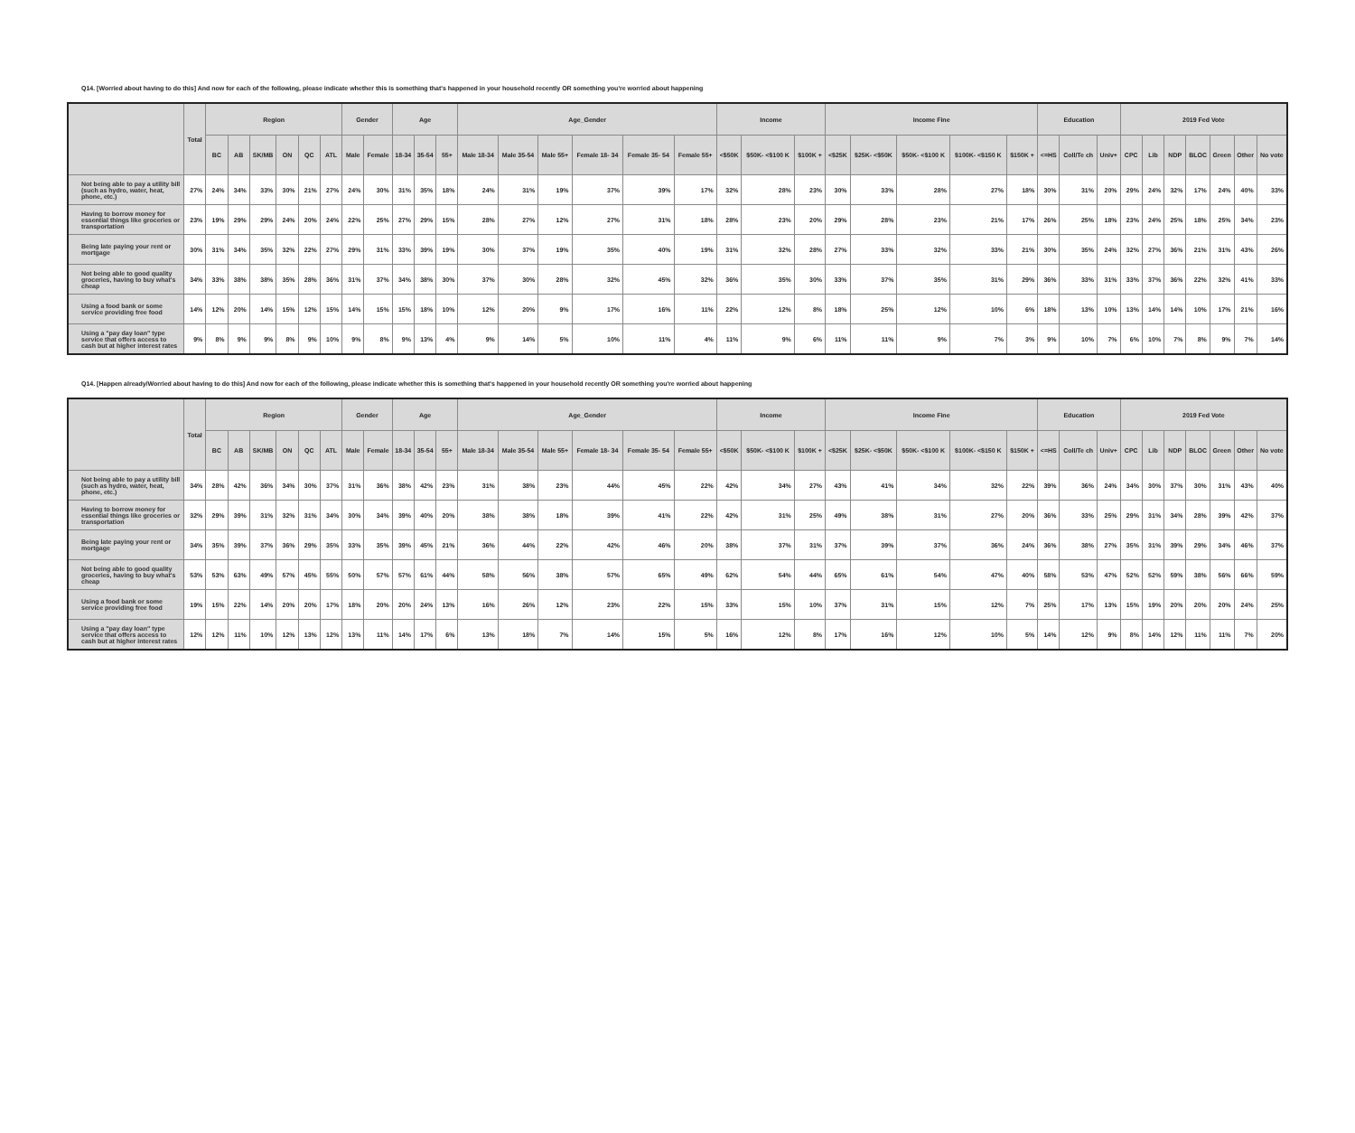Q14. [Worried about having to do this] And now for each of the following, please indicate whether this is something that's happened in your household recently OR something you're worried about happening
| | Total | Region | | | | | | Gender | | Age | | | Age_Gender | | | | | | Income | | | Income Fine | | | | | Education | | | 2019 Fed Vote | | | | | | |
| --- | --- | --- | --- | --- | --- | --- | --- | --- | --- | --- | --- | --- | --- | --- | --- | --- | --- | --- | --- | --- | --- | --- | --- | --- | --- | --- | --- | --- | --- | --- | --- | --- | --- | --- | --- | --- |
| | | BC | AB | SK/MB | ON | QC | ATL | Male | Female | 18-34 | 35-54 | 55+ | Male 18-34 | Male 35-54 | Male 55+ | Female 18- 34 | Female 35- 54 | Female 55+ | <$50K | $50K- <$100 K | $100K + | <$25K | $25K- <$50K | $50K- <$100 K | $100K- <$150 K | $150K + | <=HS | Coll/Te ch | Univ+ | CPC | Lib | NDP | BLOC | Green | Other | No vote |
| Not being able to pay a utility bill (such as hydro, water, heat, phone, etc.) | 27% | 24% | 34% | 33% | 30% | 21% | 27% | 24% | 30% | 31% | 35% | 18% | 24% | 31% | 19% | 37% | 39% | 17% | 32% | 28% | 23% | 30% | 33% | 28% | 27% | 18% | 30% | 31% | 20% | 29% | 24% | 32% | 17% | 24% | 40% | 33% |
| Having to borrow money for essential things like groceries or transportation | 23% | 19% | 29% | 29% | 24% | 20% | 24% | 22% | 25% | 27% | 29% | 15% | 28% | 27% | 12% | 27% | 31% | 18% | 28% | 23% | 20% | 29% | 28% | 23% | 21% | 17% | 26% | 25% | 18% | 23% | 24% | 25% | 18% | 25% | 34% | 23% |
| Being late paying your rent or mortgage | 30% | 31% | 34% | 35% | 32% | 22% | 27% | 29% | 31% | 33% | 39% | 19% | 30% | 37% | 19% | 35% | 40% | 19% | 31% | 32% | 28% | 27% | 33% | 32% | 33% | 21% | 30% | 35% | 24% | 32% | 27% | 36% | 21% | 31% | 43% | 26% |
| Not being able to good quality groceries, having to buy what's cheap | 34% | 33% | 38% | 38% | 35% | 28% | 36% | 31% | 37% | 34% | 38% | 30% | 37% | 30% | 28% | 32% | 45% | 32% | 36% | 35% | 30% | 33% | 37% | 35% | 31% | 29% | 36% | 33% | 31% | 33% | 37% | 36% | 22% | 32% | 41% | 33% |
| Using a food bank or some service providing free food | 14% | 12% | 20% | 14% | 15% | 12% | 15% | 14% | 15% | 15% | 18% | 10% | 12% | 20% | 9% | 17% | 16% | 11% | 22% | 12% | 8% | 18% | 25% | 12% | 10% | 6% | 18% | 13% | 10% | 13% | 14% | 14% | 10% | 17% | 21% | 16% |
| Using a "pay day loan" type service that offers access to cash but at higher interest rates | 9% | 8% | 9% | 9% | 8% | 9% | 10% | 9% | 8% | 9% | 13% | 4% | 9% | 14% | 5% | 10% | 11% | 4% | 11% | 9% | 6% | 11% | 11% | 9% | 7% | 3% | 9% | 10% | 7% | 6% | 10% | 7% | 8% | 9% | 7% | 14% |
Q14. [Happen already/Worried about having to do this] And now for each of the following, please indicate whether this is something that's happened in your household recently OR something you're worried about happening
| | Total | Region | | | | | | Gender | | Age | | | Age_Gender | | | | | | Income | | | Income Fine | | | | | Education | | | 2019 Fed Vote | | | | | | |
| --- | --- | --- | --- | --- | --- | --- | --- | --- | --- | --- | --- | --- | --- | --- | --- | --- | --- | --- | --- | --- | --- | --- | --- | --- | --- | --- | --- | --- | --- | --- | --- | --- | --- | --- | --- | --- |
| | | BC | AB | SK/MB | ON | QC | ATL | Male | Female | 18-34 | 35-54 | 55+ | Male 18-34 | Male 35-54 | Male 55+ | Female 18- 34 | Female 35- 54 | Female 55+ | <$50K | $50K- <$100 K | $100K + | <$25K | $25K- <$50K | $50K- <$100 K | $100K- <$150 K | $150K + | <=HS | Coll/Te ch | Univ+ | CPC | Lib | NDP | BLOC | Green | Other | No vote |
| Not being able to pay a utility bill (such as hydro, water, heat, phone, etc.) | 34% | 28% | 42% | 36% | 34% | 30% | 37% | 31% | 36% | 38% | 42% | 23% | 31% | 38% | 23% | 44% | 45% | 22% | 42% | 34% | 27% | 43% | 41% | 34% | 32% | 22% | 39% | 36% | 24% | 34% | 30% | 37% | 30% | 31% | 43% | 40% |
| Having to borrow money for essential things like groceries or transportation | 32% | 29% | 39% | 31% | 32% | 31% | 34% | 30% | 34% | 39% | 40% | 20% | 38% | 38% | 18% | 39% | 41% | 22% | 42% | 31% | 25% | 49% | 38% | 31% | 27% | 20% | 36% | 33% | 25% | 29% | 31% | 34% | 28% | 39% | 42% | 37% |
| Being late paying your rent or mortgage | 34% | 35% | 39% | 37% | 36% | 29% | 35% | 33% | 35% | 39% | 45% | 21% | 36% | 44% | 22% | 42% | 46% | 20% | 38% | 37% | 31% | 37% | 39% | 37% | 36% | 24% | 36% | 38% | 27% | 35% | 31% | 39% | 29% | 34% | 46% | 37% |
| Not being able to good quality groceries, having to buy what's cheap | 53% | 53% | 63% | 49% | 57% | 45% | 55% | 50% | 57% | 57% | 61% | 44% | 58% | 56% | 38% | 57% | 65% | 49% | 62% | 54% | 44% | 65% | 61% | 54% | 47% | 40% | 58% | 53% | 47% | 52% | 52% | 59% | 38% | 56% | 66% | 59% |
| Using a food bank or some service providing free food | 19% | 15% | 22% | 14% | 20% | 20% | 17% | 18% | 20% | 20% | 24% | 13% | 16% | 26% | 12% | 23% | 22% | 15% | 33% | 15% | 10% | 37% | 31% | 15% | 12% | 7% | 25% | 17% | 13% | 15% | 19% | 20% | 20% | 20% | 24% | 25% |
| Using a "pay day loan" type service that offers access to cash but at higher interest rates | 12% | 12% | 11% | 10% | 12% | 13% | 12% | 13% | 11% | 14% | 17% | 6% | 13% | 18% | 7% | 14% | 15% | 5% | 16% | 12% | 8% | 17% | 16% | 12% | 10% | 5% | 14% | 12% | 9% | 8% | 14% | 12% | 11% | 11% | 7% | 20% |